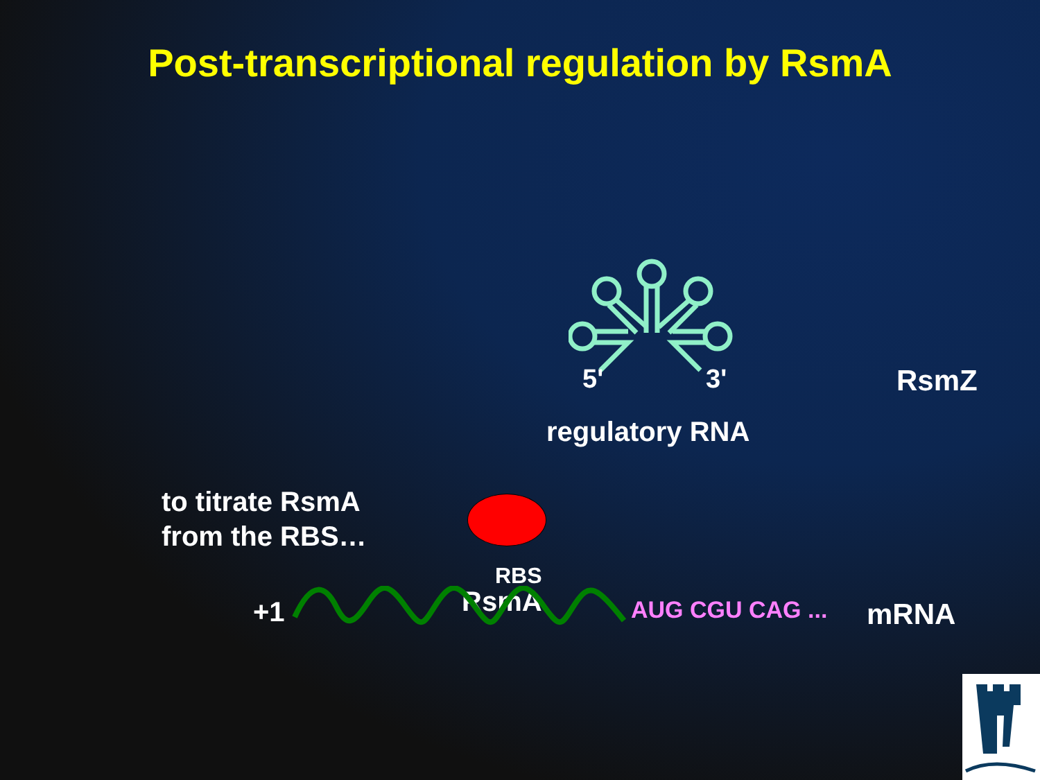Post-transcriptional regulation by RsmA
5' 3' RsmZ
regulatory RNA
to titrate RsmA
from the RBS…
RBS
RsmA
+1 AUG CGU CAG ... mRNA